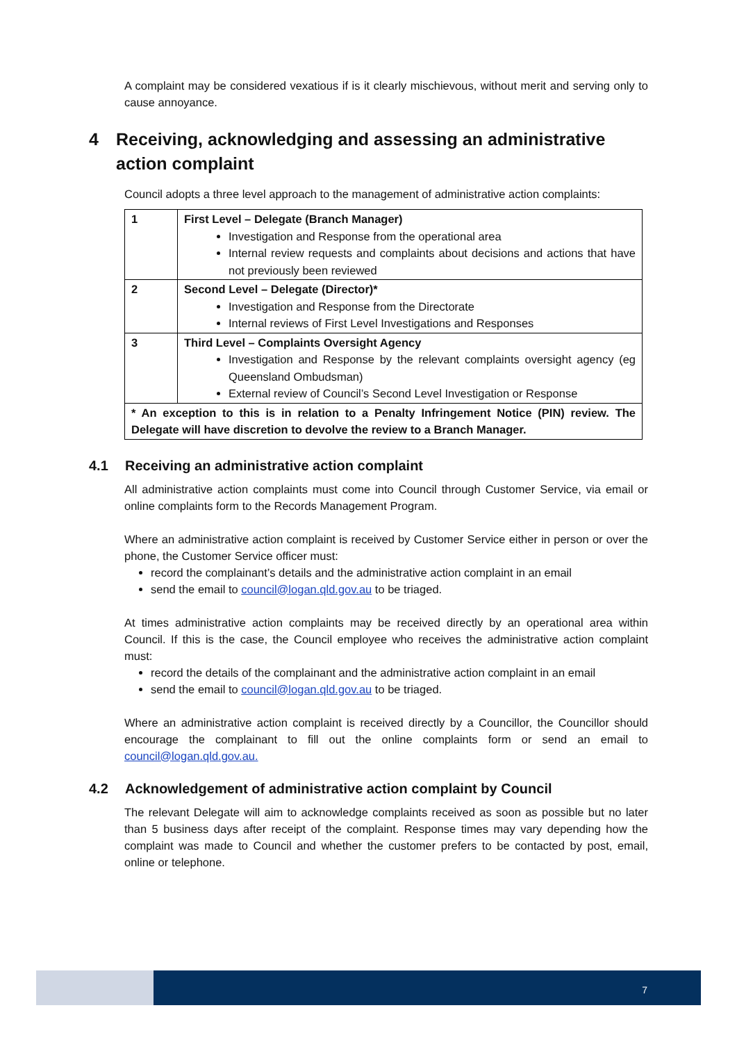A complaint may be considered vexatious if is it clearly mischievous, without merit and serving only to cause annoyance.
4 Receiving, acknowledging and assessing an administrative
action complaint
Council adopts a three level approach to the management of administrative action complaints:
| 1 | First Level – Delegate (Branch Manager) Investigation and Response from the operational area Internal review requests and complaints about decisions and actions that have not previously been reviewed |
| 2 | Second Level – Delegate (Director)* Investigation and Response from the Directorate Internal reviews of First Level Investigations and Responses |
| 3 | Third Level – Complaints Oversight Agency Investigation and Response by the relevant complaints oversight agency (eg Queensland Ombudsman) External review of Council’s Second Level Investigation or Response |
| * An exception to this is in relation to a Penalty Infringement Notice (PIN) review. The Delegate will have discretion to devolve the review to a Branch Manager. | |
4.1 Receiving an administrative action complaint
All administrative action complaints must come into Council through Customer Service, via email or online complaints form to the Records Management Program.
Where an administrative action complaint is received by Customer Service either in person or over the phone, the Customer Service officer must:
record the complainant’s details and the administrative action complaint in an email
send the email to council@logan.qld.gov.au to be triaged.
At times administrative action complaints may be received directly by an operational area within Council. If this is the case, the Council employee who receives the administrative action complaint must:
record the details of the complainant and the administrative action complaint in an email
send the email to council@logan.qld.gov.au to be triaged.
Where an administrative action complaint is received directly by a Councillor, the Councillor should encourage the complainant to fill out the online complaints form or send an email to council@logan.qld.gov.au.
4.2 Acknowledgement of administrative action complaint by Council
The relevant Delegate will aim to acknowledge complaints received as soon as possible but no later than 5 business days after receipt of the complaint. Response times may vary depending how the complaint was made to Council and whether the customer prefers to be contacted by post, email, online or telephone.
7